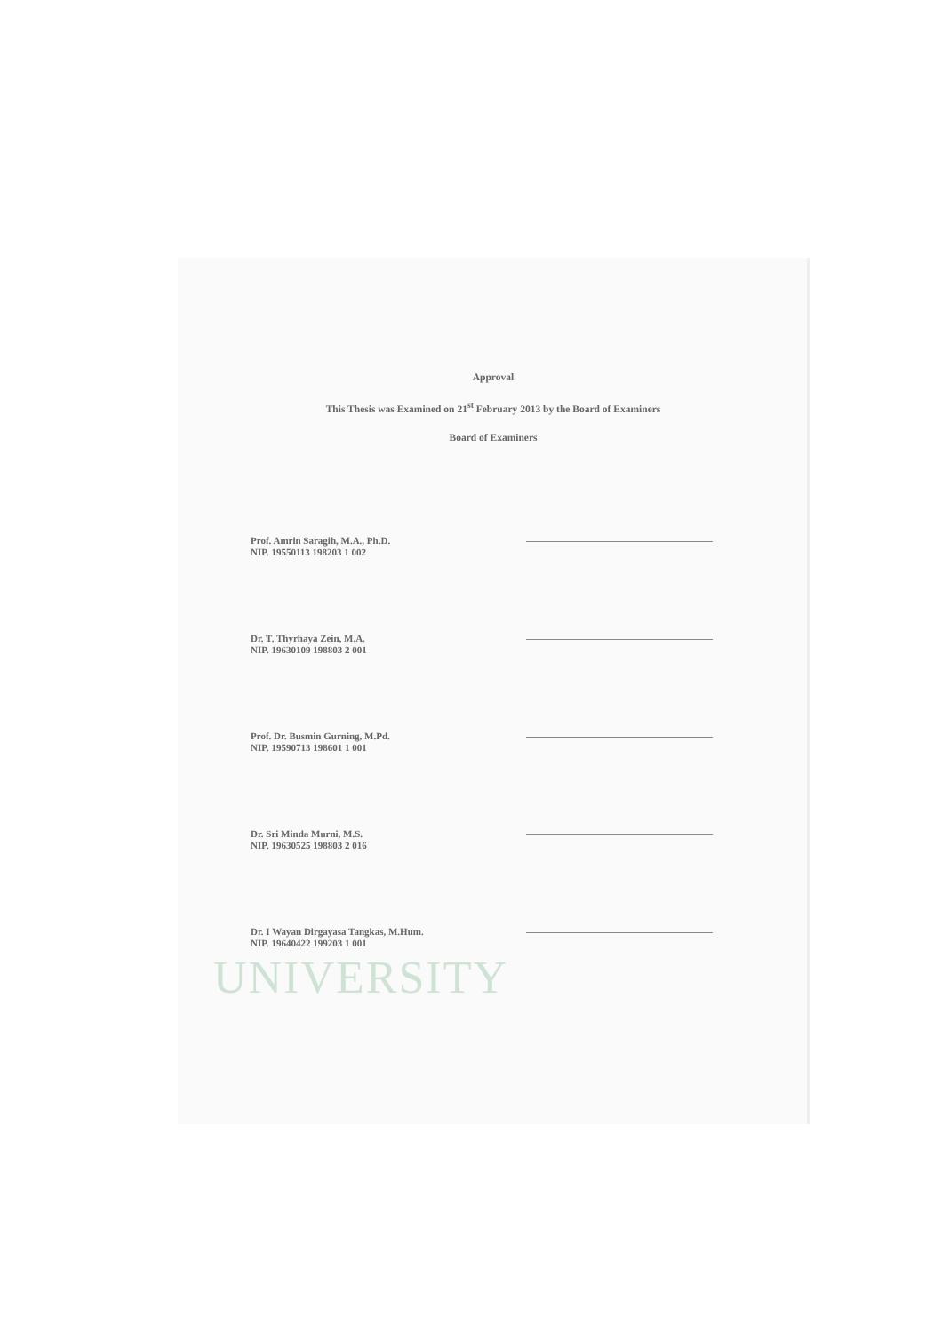UNIVERSITY
Approval
This Thesis was Examined on 21<sup>st</sup> February 2013 by the Board of Examiners
Board of Examiners
Prof. Amrin Saragih, M.A., Ph.D.
NIP. 19550113 198203 1 002
Dr. T. Thyrhaya Zein, M.A.
NIP. 19630109 198803 2 001
Prof. Dr. Busmin Gurning, M.Pd.
NIP. 19590713 198601 1 001
Dr. Sri Minda Murni, M.S.
NIP. 19630525 198803 2 016
Dr. I Wayan Dirgayasa Tangkas, M.Hum.
NIP. 19640422 199203 1 001